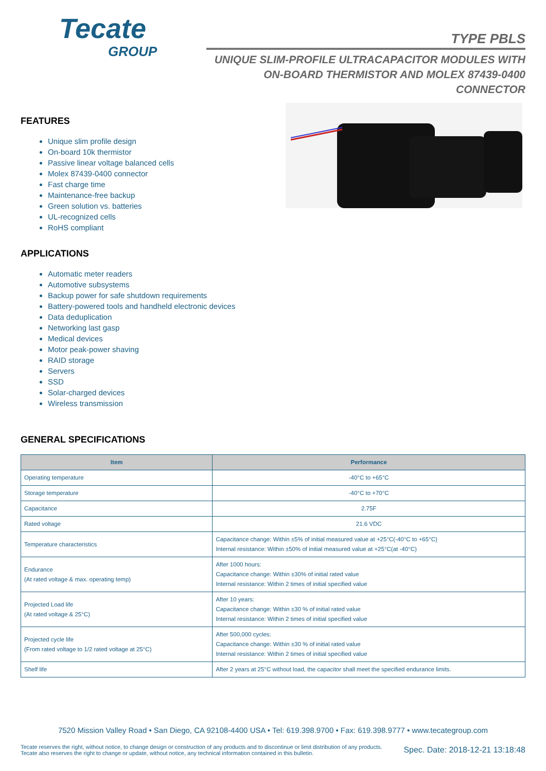Tecate
GROUP
TYPE PBLS
UNIQUE SLIM-PROFILE ULTRACAPACITOR MODULES WITH ON-BOARD THERMISTOR AND MOLEX 87439-0400 CONNECTOR
FEATURES
Unique slim profile design
On-board 10k thermistor
Passive linear voltage balanced cells
Molex 87439-0400 connector
Fast charge time
Maintenance-free backup
Green solution vs. batteries
UL-recognized cells
RoHS compliant
APPLICATIONS
Automatic meter readers
Automotive subsystems
Backup power for safe shutdown requirements
Battery-powered tools and handheld electronic devices
Data deduplication
Networking last gasp
Medical devices
Motor peak-power shaving
RAID storage
Servers
SSD
Solar-charged devices
Wireless transmission
GENERAL SPECIFICATIONS
| Item | Performance |
| --- | --- |
| Operating temperature | -40°C to +65°C |
| Storage temperature | -40°C to +70°C |
| Capacitance | 2.75F |
| Rated voltage | 21.6 VDC |
| Temperature characteristics | Capacitance change: Within ±5% of initial measured value at +25°C(-40°C to +65°C) Internal resistance: Within ±50% of initial measured value at +25°C(at -40°C) |
| Endurance (At rated voltage & max. operating temp) | After 1000 hours: Capacitance change: Within ±30% of initial rated value Internal resistance: Within 2 times of initial specified value |
| Projected Load life (At rated voltage & 25°C) | After 10 years: Capacitance change: Within ±30 % of initial rated value Internal resistance: Within 2 times of initial specified value |
| Projected cycle life (From rated voltage to 1/2 rated voltage at 25°C) | After 500,000 cycles: Capacitance change: Within ±30 % of initial rated value Internal resistance: Within 2 times of initial specified value |
| Shelf life | After 2 years at 25°C without load, the capacitor shall meet the specified endurance limits. |
7520 Mission Valley Road • San Diego, CA 92108-4400 USA • Tel: 619.398.9700 • Fax: 619.398.9777 • www.tecategroup.com
Tecate reserves the right, without notice, to change design or construction of any products and to discontinue or limit distribution of any products. Tecate also reserves the right to change or update, without notice, any technical information contained in this bulletin.
Spec. Date: 2018-12-21 13:18:48